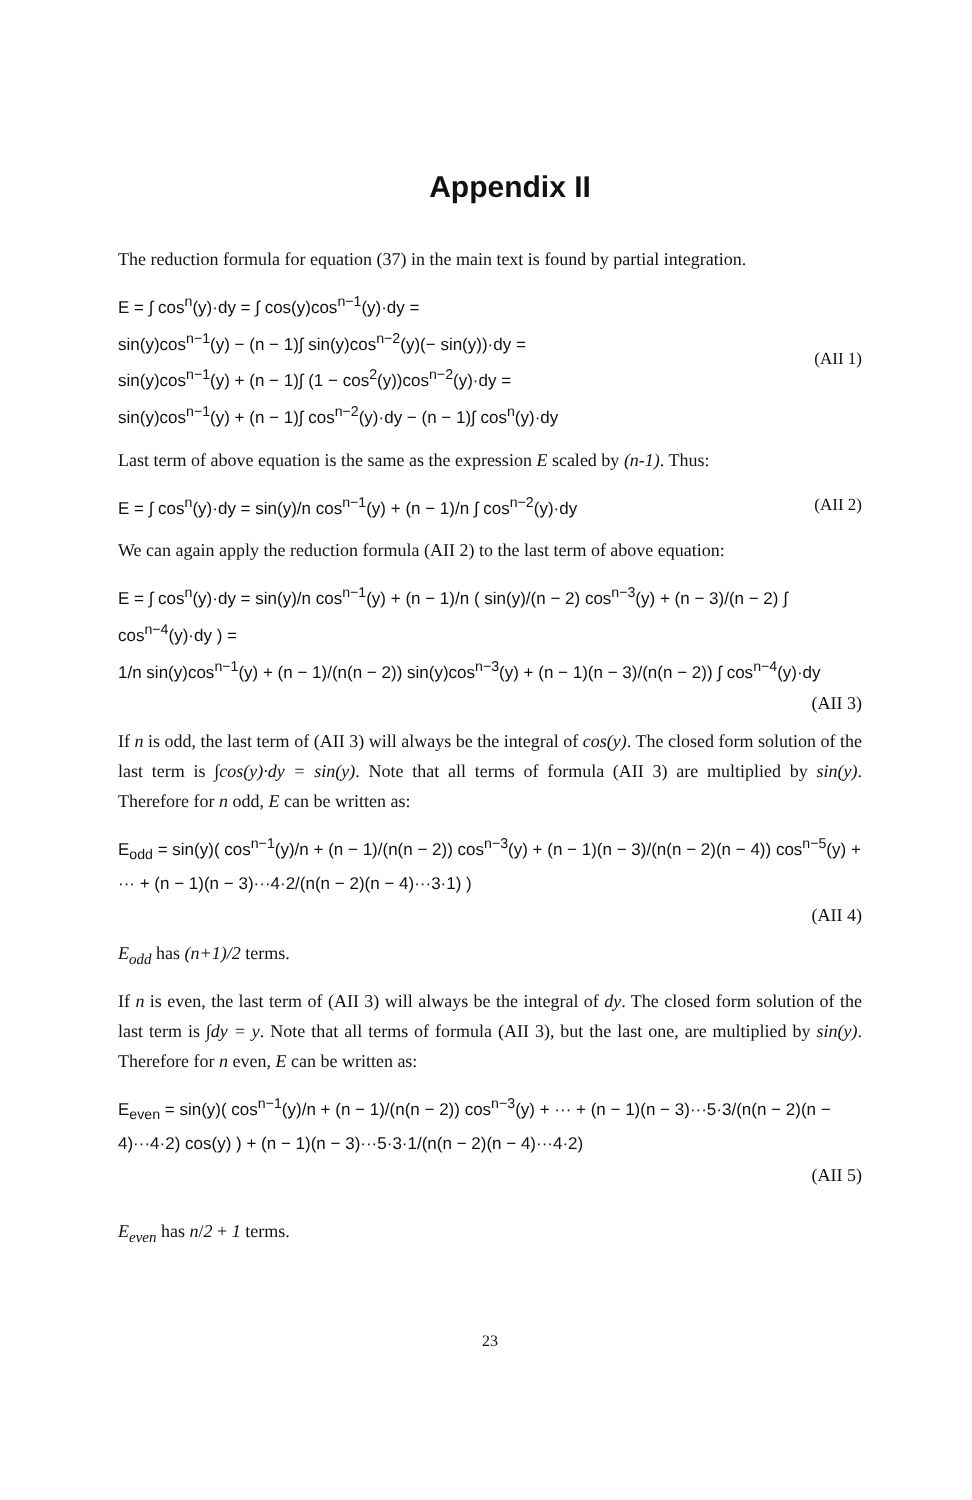Appendix II
The reduction formula for equation (37) in the main text is found by partial integration.
E = ∫ cos<sup>n</sup>(y)·dy = ∫ cos(y)cos<sup>n−1</sup>(y)·dy =
sin(y)cos<sup>n−1</sup>(y) − (n − 1)∫ sin(y)cos<sup>n−2</sup>(y)(− sin(y))·dy =
sin(y)cos<sup>n−1</sup>(y) + (n − 1)∫ (1 − cos<sup>2</sup>(y))cos<sup>n−2</sup>(y)·dy =
sin(y)cos<sup>n−1</sup>(y) + (n − 1)∫ cos<sup>n−2</sup>(y)·dy − (n − 1)∫ cos<sup>n</sup>(y)·dy
(AII 1)
Last term of above equation is the same as the expression E scaled by (n-1). Thus:
E = ∫ cos<sup>n</sup>(y)·dy = sin(y)/n cos<sup>n−1</sup>(y) + (n − 1)/n ∫ cos<sup>n−2</sup>(y)·dy
(AII 2)
We can again apply the reduction formula (AII 2) to the last term of above equation:
E = ∫ cos<sup>n</sup>(y)·dy = sin(y)/n cos<sup>n−1</sup>(y) + (n − 1)/n ( sin(y)/(n − 2) cos<sup>n−3</sup>(y) + (n − 3)/(n − 2) ∫ cos<sup>n−4</sup>(y)·dy ) =
1/n sin(y)cos<sup>n−1</sup>(y) + (n − 1)/(n(n − 2)) sin(y)cos<sup>n−3</sup>(y) + (n − 1)(n − 3)/(n(n − 2)) ∫ cos<sup>n−4</sup>(y)·dy
(AII 3)
If n is odd, the last term of (AII 3) will always be the integral of cos(y). The closed form solution of the last term is ∫cos(y)·dy = sin(y). Note that all terms of formula (AII 3) are multiplied by sin(y). Therefore for n odd, E can be written as:
E<sub>odd</sub> = sin(y)( cos<sup>n−1</sup>(y)/n + (n − 1)/(n(n − 2)) cos<sup>n−3</sup>(y) + (n − 1)(n − 3)/(n(n − 2)(n − 4)) cos<sup>n−5</sup>(y) + ··· + (n − 1)(n − 3)···4·2/(n(n − 2)(n − 4)···3·1) )
(AII 4)
E<sub>odd</sub> has (n+1)/2 terms.
If n is even, the last term of (AII 3) will always be the integral of dy. The closed form solution of the last term is ∫dy = y. Note that all terms of formula (AII 3), but the last one, are multiplied by sin(y). Therefore for n even, E can be written as:
E<sub>even</sub> = sin(y)( cos<sup>n−1</sup>(y)/n + (n − 1)/(n(n − 2)) cos<sup>n−3</sup>(y) + ··· + (n − 1)(n − 3)···5·3/(n(n − 2)(n − 4)···4·2) cos(y) ) + (n − 1)(n − 3)···5·3·1/(n(n − 2)(n − 4)···4·2)
(AII 5)
E<sub>even</sub> has n/2 + 1 terms.
23